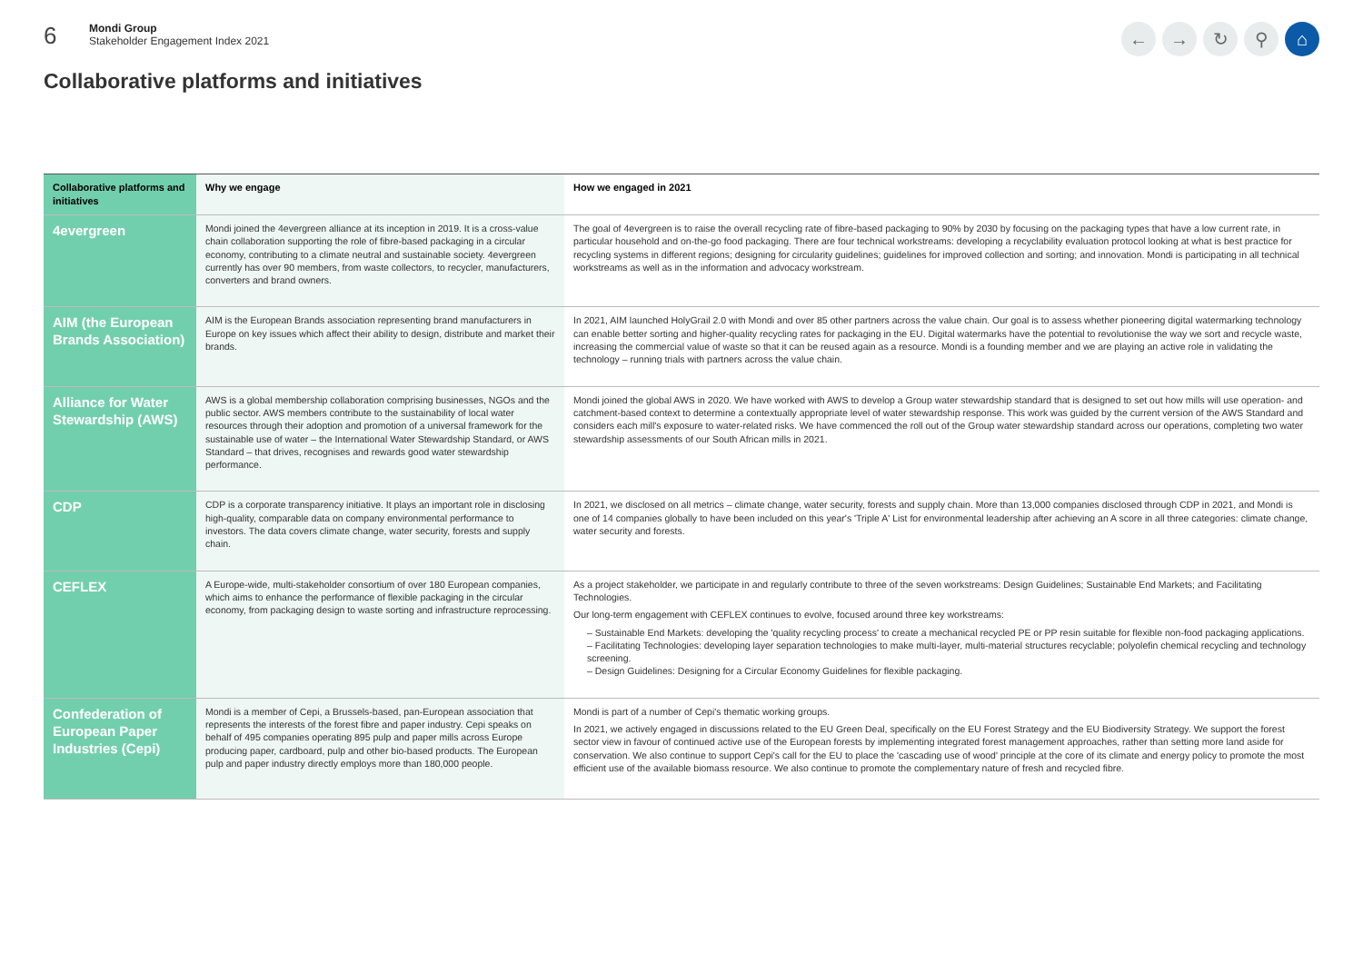6
Mondi Group
Stakeholder Engagement Index 2021
← → ↻ ⚲ ⌂
Collaborative platforms and initiatives
| Collaborative platforms and initiatives | Why we engage | How we engaged in 2021 |
| --- | --- | --- |
| 4evergreen | Mondi joined the 4evergreen alliance at its inception in 2019. It is a cross-value chain collaboration supporting the role of fibre-based packaging in a circular economy, contributing to a climate neutral and sustainable society. 4evergreen currently has over 90 members, from waste collectors, to recycler, manufacturers, converters and brand owners. | The goal of 4evergreen is to raise the overall recycling rate of fibre-based packaging to 90% by 2030 by focusing on the packaging types that have a low current rate, in particular household and on-the-go food packaging. There are four technical workstreams: developing a recyclability evaluation protocol looking at what is best practice for recycling systems in different regions; designing for circularity guidelines; guidelines for improved collection and sorting; and innovation. Mondi is participating in all technical workstreams as well as in the information and advocacy workstream. |
| AIM (the European Brands Association) | AIM is the European Brands association representing brand manufacturers in Europe on key issues which affect their ability to design, distribute and market their brands. | In 2021, AIM launched HolyGrail 2.0 with Mondi and over 85 other partners across the value chain. Our goal is to assess whether pioneering digital watermarking technology can enable better sorting and higher-quality recycling rates for packaging in the EU. Digital watermarks have the potential to revolutionise the way we sort and recycle waste, increasing the commercial value of waste so that it can be reused again as a resource. Mondi is a founding member and we are playing an active role in validating the technology – running trials with partners across the value chain. |
| Alliance for Water Stewardship (AWS) | AWS is a global membership collaboration comprising businesses, NGOs and the public sector. AWS members contribute to the sustainability of local water resources through their adoption and promotion of a universal framework for the sustainable use of water – the International Water Stewardship Standard, or AWS Standard – that drives, recognises and rewards good water stewardship performance. | Mondi joined the global AWS in 2020. We have worked with AWS to develop a Group water stewardship standard that is designed to set out how mills will use operation- and catchment-based context to determine a contextually appropriate level of water stewardship response. This work was guided by the current version of the AWS Standard and considers each mill's exposure to water-related risks. We have commenced the roll out of the Group water stewardship standard across our operations, completing two water stewardship assessments of our South African mills in 2021. |
| CDP | CDP is a corporate transparency initiative. It plays an important role in disclosing high-quality, comparable data on company environmental performance to investors. The data covers climate change, water security, forests and supply chain. | In 2021, we disclosed on all metrics – climate change, water security, forests and supply chain. More than 13,000 companies disclosed through CDP in 2021, and Mondi is one of 14 companies globally to have been included on this year's 'Triple A' List for environmental leadership after achieving an A score in all three categories: climate change, water security and forests. |
| CEFLEX | A Europe-wide, multi-stakeholder consortium of over 180 European companies, which aims to enhance the performance of flexible packaging in the circular economy, from packaging design to waste sorting and infrastructure reprocessing. | As a project stakeholder, we participate in and regularly contribute to three of the seven workstreams: Design Guidelines; Sustainable End Markets; and Facilitating Technologies. Our long-term engagement with CEFLEX continues to evolve, focused around three key workstreams: – Sustainable End Markets: developing the 'quality recycling process' to create a mechanical recycled PE or PP resin suitable for flexible non-food packaging applications. – Facilitating Technologies: developing layer separation technologies to make multi-layer, multi-material structures recyclable; polyolefin chemical recycling and technology screening. – Design Guidelines: Designing for a Circular Economy Guidelines for flexible packaging. |
| Confederation of European Paper Industries (Cepi) | Mondi is a member of Cepi, a Brussels-based, pan-European association that represents the interests of the forest fibre and paper industry. Cepi speaks on behalf of 495 companies operating 895 pulp and paper mills across Europe producing paper, cardboard, pulp and other bio-based products. The European pulp and paper industry directly employs more than 180,000 people. | Mondi is part of a number of Cepi's thematic working groups. In 2021, we actively engaged in discussions related to the EU Green Deal, specifically on the EU Forest Strategy and the EU Biodiversity Strategy. We support the forest sector view in favour of continued active use of the European forests by implementing integrated forest management approaches, rather than setting more land aside for conservation. We also continue to support Cepi's call for the EU to place the 'cascading use of wood' principle at the core of its climate and energy policy to promote the most efficient use of the available biomass resource. We also continue to promote the complementary nature of fresh and recycled fibre. |